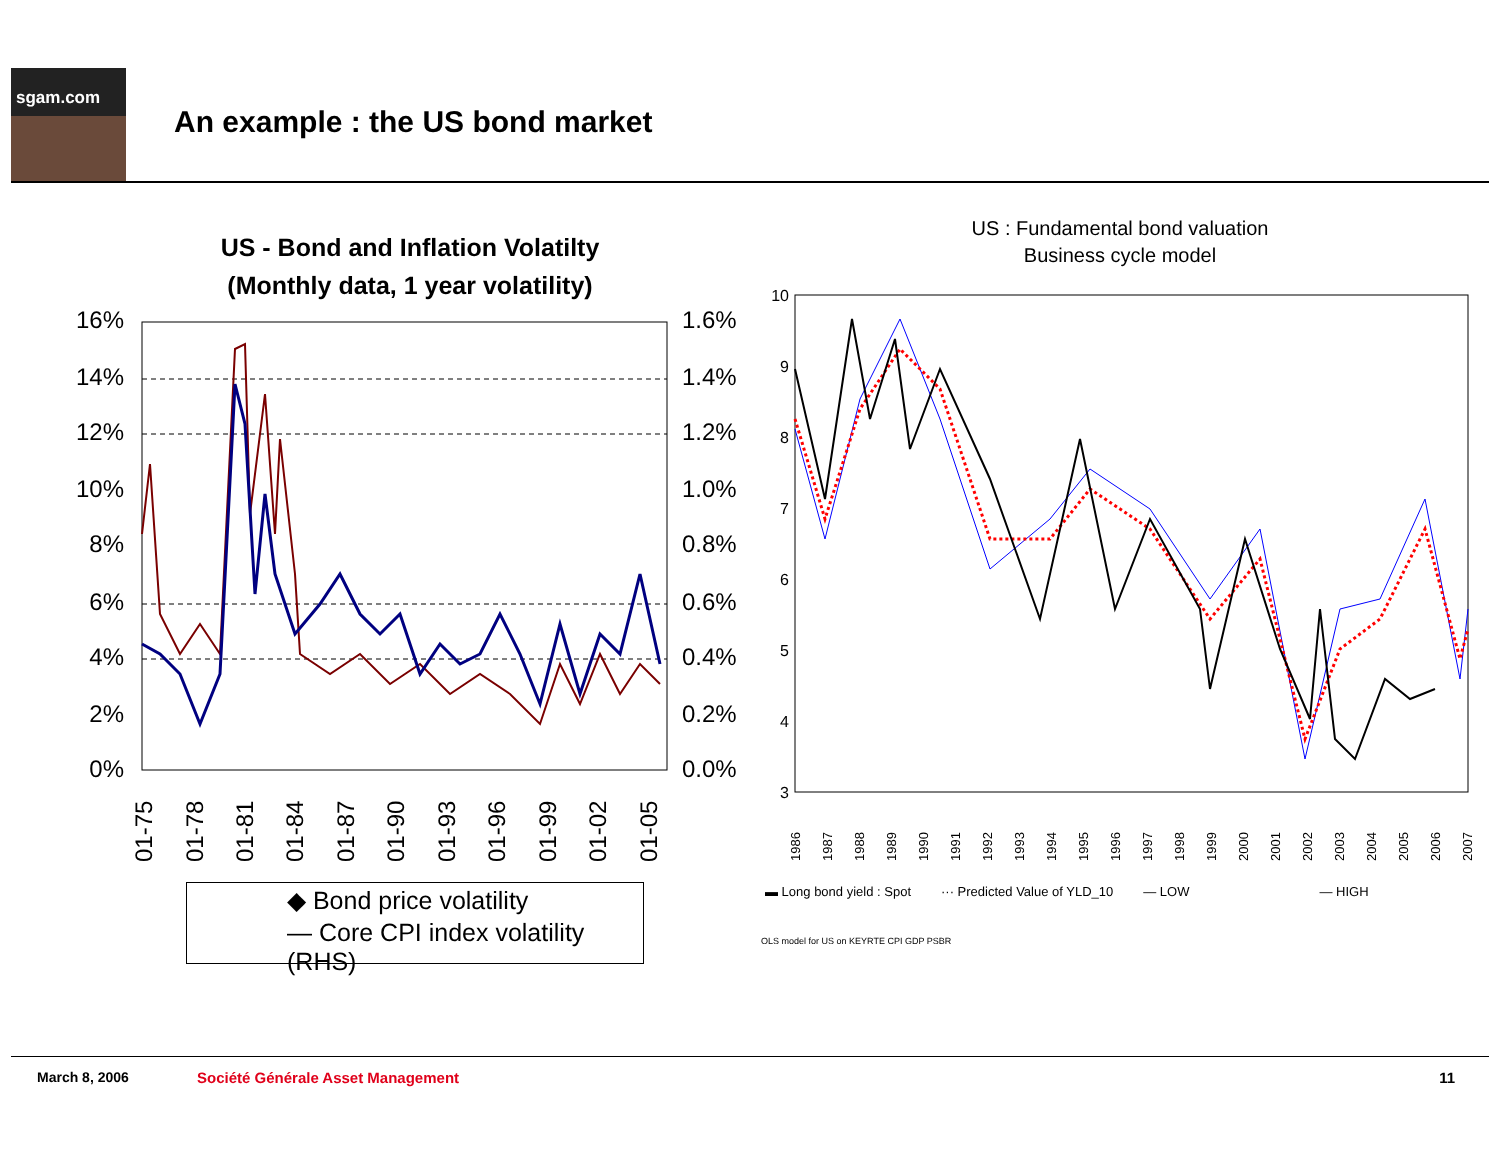sgam.com
An example : the US bond market
US - Bond and Inflation Volatilty
(Monthly data, 1 year volatility)
16%
14%
12%
10%
8%
6%
4%
2%
0%
1.6%
1.4%
1.2%
1.0%
0.8%
0.6%
0.4%
0.2%
0.0%
01-75
01-78
01-81
01-84
01-87
01-90
01-93
01-96
01-99
01-02
01-05
◆ Bond price volatility
— Core CPI index volatility (RHS)
US : Fundamental bond valuation
Business cycle model
10
9
8
7
6
5
4
3
1986
1987
1988
1989
1990
1991
1992
1993
1994
1995
1996
1997
1998
1999
2000
2001
2002
2003
2004
2005
2006
2007
▬ Long bond yield : Spot ··· Predicted Value of YLD_10 — LOW — HIGH
OLS model for US on KEYRTE CPI GDP PSBR
March 8, 2006 Société Générale Asset Management 11